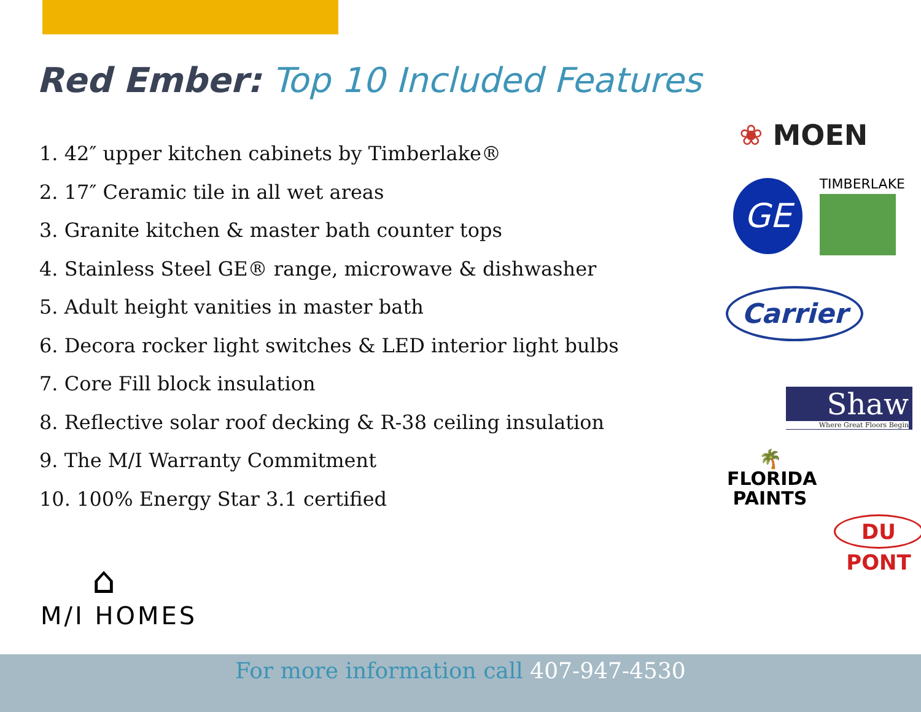Red Ember: Top 10 Included Features
1. 42″ upper kitchen cabinets by Timberlake®
2. 17″ Ceramic tile in all wet areas
3. Granite kitchen & master bath counter tops
4. Stainless Steel GE® range, microwave & dishwasher
5. Adult height vanities in master bath
6. Decora rocker light switches & LED interior light bulbs
7. Core Fill block insulation
8. Reflective solar roof decking & R-38 ceiling insulation
9. The M/I Warranty Commitment
10. 100% Energy Star 3.1 certified
❀ MOEN
GE
TIMBERLAKE
Carrier
Shaw
Where Great Floors Begin
🌴
FLORIDA
PAINTS
DU PONT
⌂
M/I HOMES
For more information call 407-947-4530